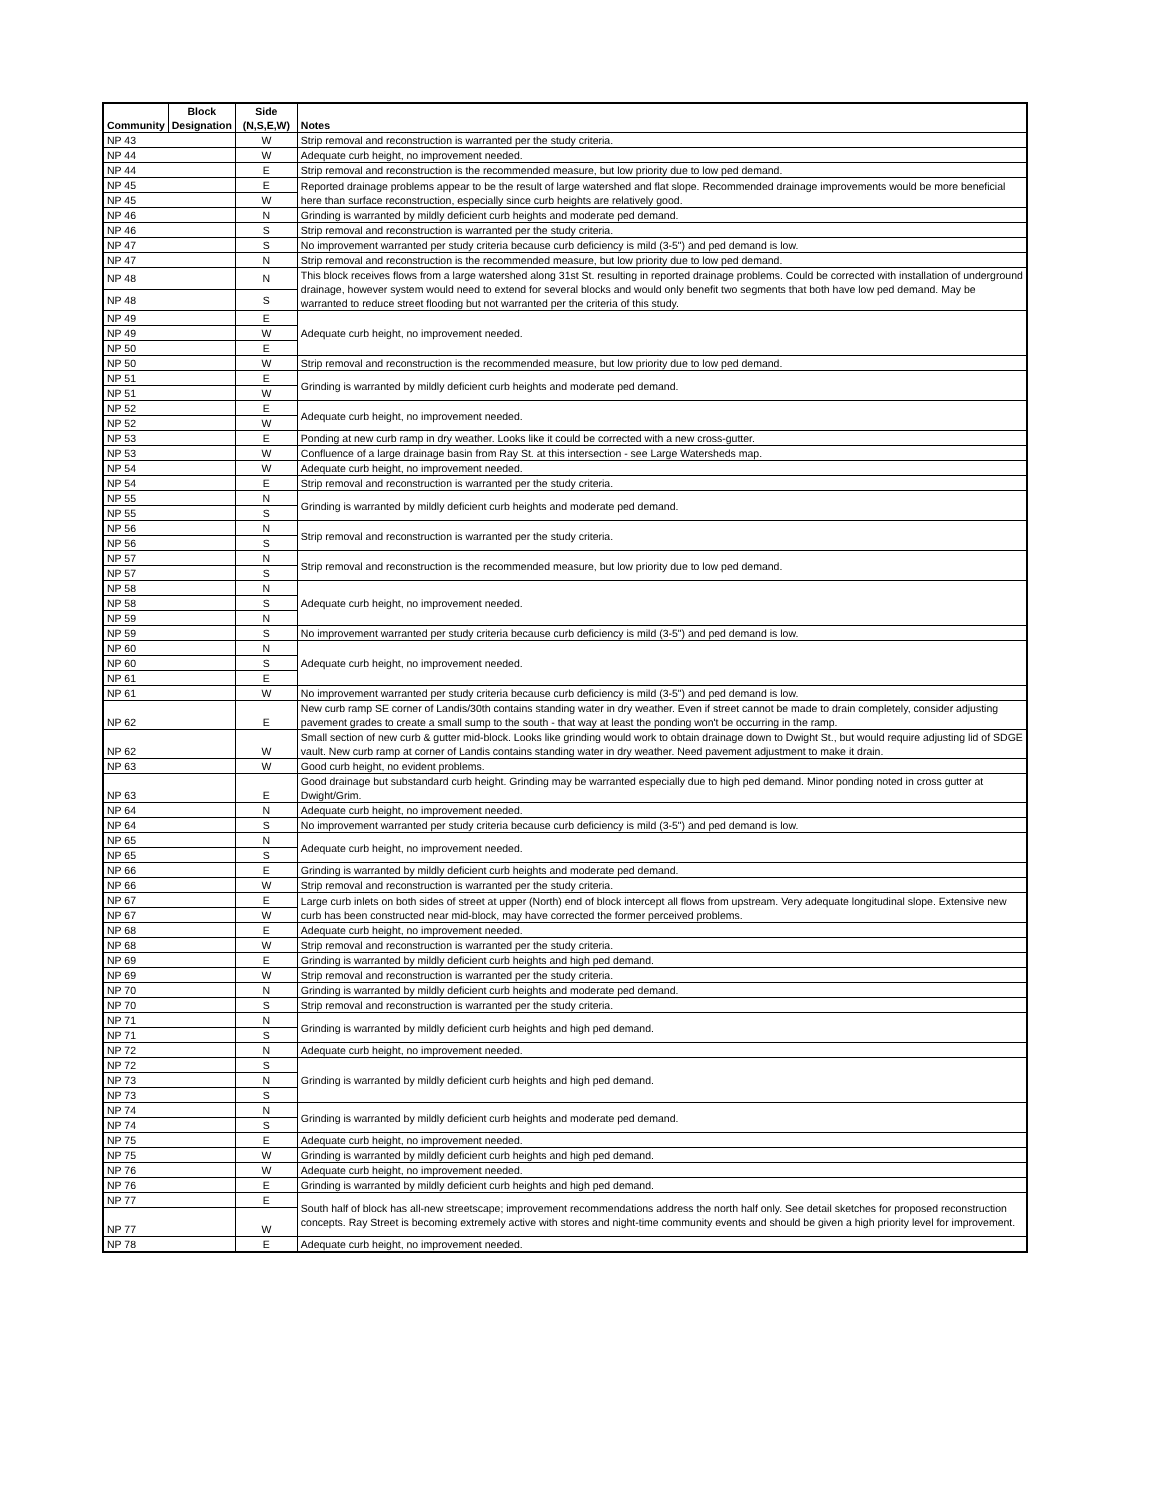| Community | Block Designation | Side (N,S,E,W) | Notes |
| --- | --- | --- | --- |
| NP 43 | | W | Strip removal and reconstruction is warranted per the study criteria. |
| NP 44 | | W | Adequate curb height, no improvement needed. |
| NP 44 | | E | Strip removal and reconstruction is the recommended measure, but low priority due to low ped demand. |
| NP 45 | | E | Reported drainage problems appear to be the result of large watershed and flat slope. Recommended drainage improvements would be more beneficial here than surface reconstruction, especially since curb heights are relatively good. |
| NP 45 | | W | |
| NP 46 | | N | Grinding is warranted by mildly deficient curb heights and moderate ped demand. |
| NP 46 | | S | Strip removal and reconstruction is warranted per the study criteria. |
| NP 47 | | S | No improvement warranted per study criteria because curb deficiency is mild (3-5") and ped demand is low. |
| NP 47 | | N | Strip removal and reconstruction is the recommended measure, but low priority due to low ped demand. |
| NP 48 | | N | This block receives flows from a large watershed along 31st St. resulting in reported drainage problems. Could be corrected with installation of underground drainage, however system would need to extend for several blocks and would only benefit two segments that both have low ped demand. May be warranted to reduce street flooding but not warranted per the criteria of this study. |
| NP 48 | | S | |
| NP 49 | | E | Adequate curb height, no improvement needed. |
| NP 49 | | W | |
| NP 50 | | E | |
| NP 50 | | W | Strip removal and reconstruction is the recommended measure, but low priority due to low ped demand. |
| NP 51 | | E | Grinding is warranted by mildly deficient curb heights and moderate ped demand. |
| NP 51 | | W | |
| NP 52 | | E | Adequate curb height, no improvement needed. |
| NP 52 | | W | |
| NP 53 | | E | Ponding at new curb ramp in dry weather. Looks like it could be corrected with a new cross-gutter. |
| NP 53 | | W | Confluence of a large drainage basin from Ray St. at this intersection - see Large Watersheds map. |
| NP 54 | | W | Adequate curb height, no improvement needed. |
| NP 54 | | E | Strip removal and reconstruction is warranted per the study criteria. |
| NP 55 | | N | Grinding is warranted by mildly deficient curb heights and moderate ped demand. |
| NP 55 | | S | |
| NP 56 | | N | Strip removal and reconstruction is warranted per the study criteria. |
| NP 56 | | S | |
| NP 57 | | N | Strip removal and reconstruction is the recommended measure, but low priority due to low ped demand. |
| NP 57 | | S | |
| NP 58 | | N | Adequate curb height, no improvement needed. |
| NP 58 | | S | |
| NP 59 | | N | |
| NP 59 | | S | No improvement warranted per study criteria because curb deficiency is mild (3-5") and ped demand is low. |
| NP 60 | | N | Adequate curb height, no improvement needed. |
| NP 60 | | S | |
| NP 61 | | E | |
| NP 61 | | W | No improvement warranted per study criteria because curb deficiency is mild (3-5") and ped demand is low. |
| NP 62 | | E | New curb ramp SE corner of Landis/30th contains standing water in dry weather. Even if street cannot be made to drain completely, consider adjusting pavement grades to create a small sump to the south - that way at least the ponding won't be occurring in the ramp. |
| NP 62 | | W | Small section of new curb & gutter mid-block. Looks like grinding would work to obtain drainage down to Dwight St., but would require adjusting lid of SDGE vault. New curb ramp at corner of Landis contains standing water in dry weather. Need pavement adjustment to make it drain. |
| NP 63 | | W | Good curb height, no evident problems. |
| NP 63 | | E | Good drainage but substandard curb height. Grinding may be warranted especially due to high ped demand. Minor ponding noted in cross gutter at Dwight/Grim. |
| NP 64 | | N | Adequate curb height, no improvement needed. |
| NP 64 | | S | No improvement warranted per study criteria because curb deficiency is mild (3-5") and ped demand is low. |
| NP 65 | | N | Adequate curb height, no improvement needed. |
| NP 65 | | S | |
| NP 66 | | E | Grinding is warranted by mildly deficient curb heights and moderate ped demand. |
| NP 66 | | W | Strip removal and reconstruction is warranted per the study criteria. |
| NP 67 | | E | Large curb inlets on both sides of street at upper (North) end of block intercept all flows from upstream. Very adequate longitudinal slope. Extensive new curb has been constructed near mid-block, may have corrected the former perceived problems. |
| NP 67 | | W | |
| NP 68 | | E | Adequate curb height, no improvement needed. |
| NP 68 | | W | Strip removal and reconstruction is warranted per the study criteria. |
| NP 69 | | E | Grinding is warranted by mildly deficient curb heights and high ped demand. |
| NP 69 | | W | Strip removal and reconstruction is warranted per the study criteria. |
| NP 70 | | N | Grinding is warranted by mildly deficient curb heights and moderate ped demand. |
| NP 70 | | S | Strip removal and reconstruction is warranted per the study criteria. |
| NP 71 | | N | Grinding is warranted by mildly deficient curb heights and high ped demand. |
| NP 71 | | S | |
| NP 72 | | N | Adequate curb height, no improvement needed. |
| NP 72 | | S | Grinding is warranted by mildly deficient curb heights and high ped demand. |
| NP 73 | | N | |
| NP 73 | | S | |
| NP 74 | | N | Grinding is warranted by mildly deficient curb heights and moderate ped demand. |
| NP 74 | | S | |
| NP 75 | | E | Adequate curb height, no improvement needed. |
| NP 75 | | W | Grinding is warranted by mildly deficient curb heights and high ped demand. |
| NP 76 | | W | Adequate curb height, no improvement needed. |
| NP 76 | | E | Grinding is warranted by mildly deficient curb heights and high ped demand. |
| NP 77 | | E | South half of block has all-new streetscape; improvement recommendations address the north half only. See detail sketches for proposed reconstruction concepts. Ray Street is becoming extremely active with stores and night-time community events and should be given a high priority level for improvement. |
| NP 77 | | W | |
| NP 78 | | E | Adequate curb height, no improvement needed. |